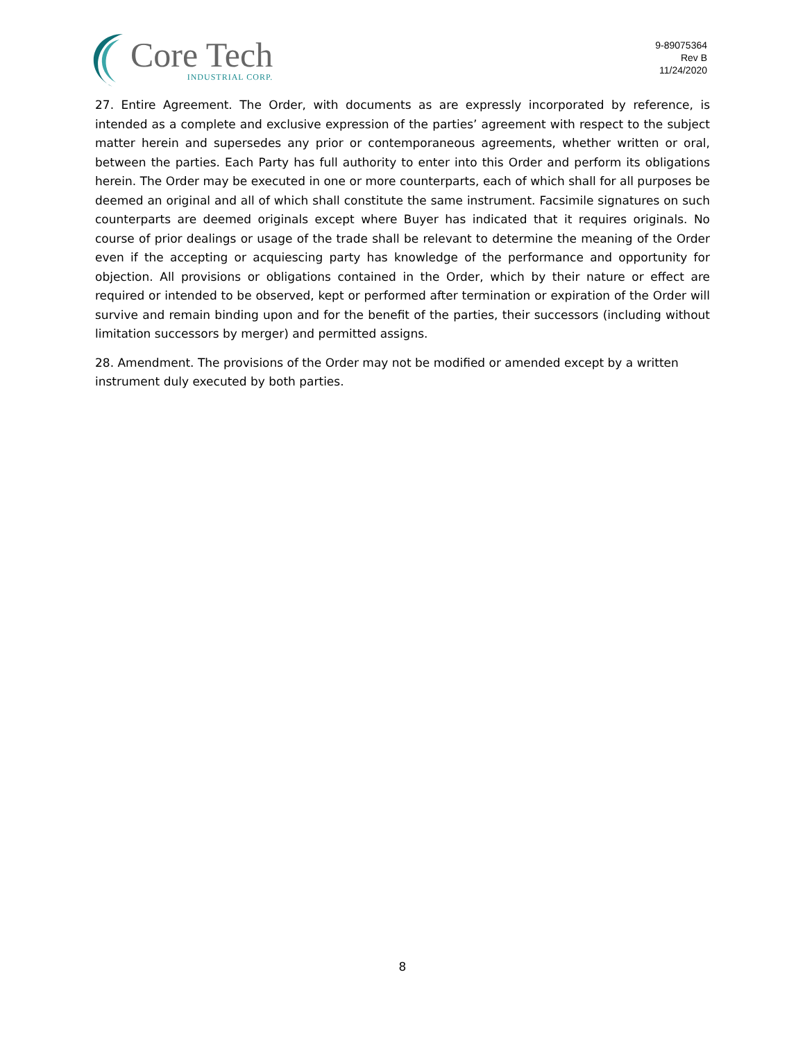Core Tech
INDUSTRIAL CORP.
9-89075364
Rev B
11/24/2020
27. Entire Agreement. The Order, with documents as are expressly incorporated by reference, is intended as a complete and exclusive expression of the parties’ agreement with respect to the subject matter herein and supersedes any prior or contemporaneous agreements, whether written or oral, between the parties. Each Party has full authority to enter into this Order and perform its obligations herein. The Order may be executed in one or more counterparts, each of which shall for all purposes be deemed an original and all of which shall constitute the same instrument. Facsimile signatures on such counterparts are deemed originals except where Buyer has indicated that it requires originals. No course of prior dealings or usage of the trade shall be relevant to determine the meaning of the Order even if the accepting or acquiescing party has knowledge of the performance and opportunity for objection. All provisions or obligations contained in the Order, which by their nature or effect are required or intended to be observed, kept or performed after termination or expiration of the Order will survive and remain binding upon and for the benefit of the parties, their successors (including without limitation successors by merger) and permitted assigns.
28. Amendment. The provisions of the Order may not be modified or amended except by a written instrument duly executed by both parties.
8